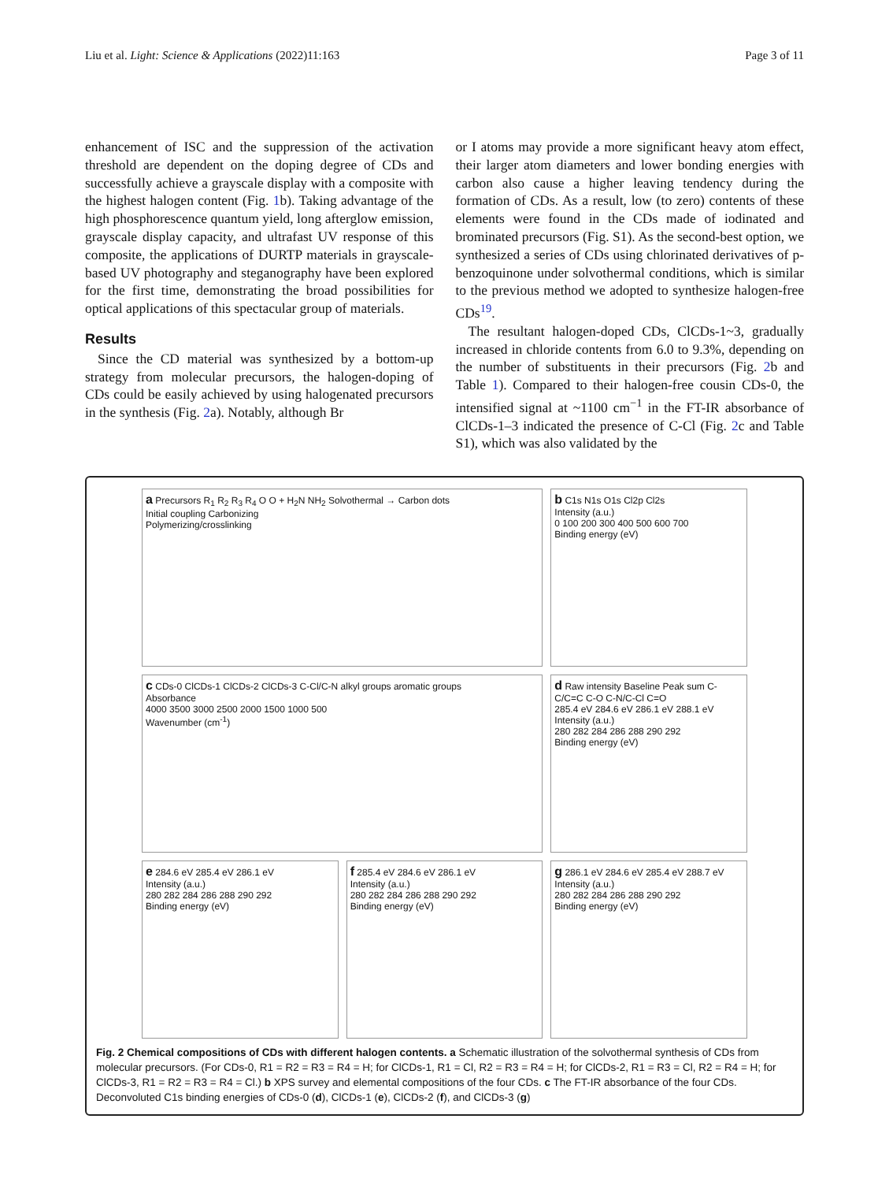Liu et al. Light: Science & Applications (2022)11:163 Page 3 of 11
enhancement of ISC and the suppression of the activation threshold are dependent on the doping degree of CDs and successfully achieve a grayscale display with a composite with the highest halogen content (Fig. 1b). Taking advantage of the high phosphorescence quantum yield, long afterglow emission, grayscale display capacity, and ultrafast UV response of this composite, the applications of DURTP materials in grayscale-based UV photography and steganography have been explored for the first time, demonstrating the broad possibilities for optical applications of this spectacular group of materials.
Results
Since the CD material was synthesized by a bottom-up strategy from molecular precursors, the halogen-doping of CDs could be easily achieved by using halogenated precursors in the synthesis (Fig. 2a). Notably, although Br
or I atoms may provide a more significant heavy atom effect, their larger atom diameters and lower bonding energies with carbon also cause a higher leaving tendency during the formation of CDs. As a result, low (to zero) contents of these elements were found in the CDs made of iodinated and brominated precursors (Fig. S1). As the second-best option, we synthesized a series of CDs using chlorinated derivatives of p-benzoquinone under solvothermal conditions, which is similar to the previous method we adopted to synthesize halogen-free CDs<sup>19</sup>.
The resultant halogen-doped CDs, ClCDs-1~3, gradually increased in chloride contents from 6.0 to 9.3%, depending on the number of substituents in their precursors (Fig. 2b and Table 1). Compared to their halogen-free cousin CDs-0, the intensified signal at ~1100 cm<sup>−1</sup> in the FT-IR absorbance of ClCDs-1–3 indicated the presence of C-Cl (Fig. 2c and Table S1), which was also validated by the
a Precursors R<sub>1</sub> R<sub>2</sub> R<sub>3</sub> R<sub>4</sub> O O + H<sub>2</sub>N NH<sub>2</sub> Solvothermal → Carbon dots
Initial coupling Carbonizing
Polymerizing/crosslinking
b C1s N1s O1s Cl2p Cl2s
Intensity (a.u.)
0 100 200 300 400 500 600 700
Binding energy (eV)
c CDs-0 ClCDs-1 ClCDs-2 ClCDs-3 C-Cl/C-N alkyl groups aromatic groups
Absorbance
4000 3500 3000 2500 2000 1500 1000 500
Wavenumber (cm<sup>-1</sup>)
d Raw intensity Baseline Peak sum C-C/C=C C-O C-N/C-Cl C=O
285.4 eV 284.6 eV 286.1 eV 288.1 eV
Intensity (a.u.)
280 282 284 286 288 290 292
Binding energy (eV)
e 284.6 eV 285.4 eV 286.1 eV
Intensity (a.u.)
280 282 284 286 288 290 292
Binding energy (eV)
f 285.4 eV 284.6 eV 286.1 eV
Intensity (a.u.)
280 282 284 286 288 290 292
Binding energy (eV)
g 286.1 eV 284.6 eV 285.4 eV 288.7 eV
Intensity (a.u.)
280 282 284 286 288 290 292
Binding energy (eV)
Fig. 2 Chemical compositions of CDs with different halogen contents. a Schematic illustration of the solvothermal synthesis of CDs from molecular precursors. (For CDs-0, R1 = R2 = R3 = R4 = H; for ClCDs-1, R1 = Cl, R2 = R3 = R4 = H; for ClCDs-2, R1 = R3 = Cl, R2 = R4 = H; for ClCDs-3, R1 = R2 = R3 = R4 = Cl.) b XPS survey and elemental compositions of the four CDs. c The FT-IR absorbance of the four CDs. Deconvoluted C1s binding energies of CDs-0 (d), ClCDs-1 (e), ClCDs-2 (f), and ClCDs-3 (g)